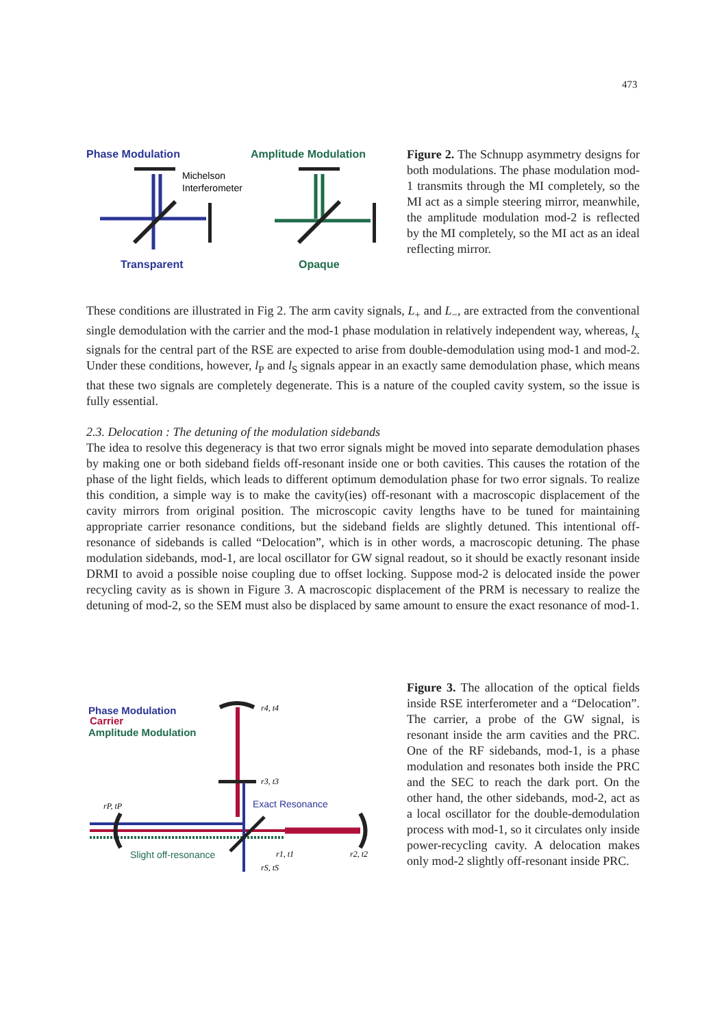473
Phase Modulation
Amplitude Modulation
Michelson
Interferometer
Transparent
Opaque
Figure 2. The Schnupp asymmetry designs for both modulations. The phase modulation mod-1 transmits through the MI completely, so the MI act as a simple steering mirror, meanwhile, the amplitude modulation mod-2 is reflected by the MI completely, so the MI act as an ideal reflecting mirror.
These conditions are illustrated in Fig 2. The arm cavity signals, L<sub>+</sub> and L<sub>−</sub>, are extracted from the conventional single demodulation with the carrier and the mod-1 phase modulation in relatively independent way, whereas, l<sub>x</sub> signals for the central part of the RSE are expected to arise from double-demodulation using mod-1 and mod-2. Under these conditions, however, l<sub>P</sub> and l<sub>S</sub> signals appear in an exactly same demodulation phase, which means that these two signals are completely degenerate. This is a nature of the coupled cavity system, so the issue is fully essential.
2.3. Delocation : The detuning of the modulation sidebands
The idea to resolve this degeneracy is that two error signals might be moved into separate demodulation phases by making one or both sideband fields off-resonant inside one or both cavities. This causes the rotation of the phase of the light fields, which leads to different optimum demodulation phase for two error signals. To realize this condition, a simple way is to make the cavity(ies) off-resonant with a macroscopic displacement of the cavity mirrors from original position. The microscopic cavity lengths have to be tuned for maintaining appropriate carrier resonance conditions, but the sideband fields are slightly detuned. This intentional off-resonance of sidebands is called “Delocation”, which is in other words, a macroscopic detuning. The phase modulation sidebands, mod-1, are local oscillator for GW signal readout, so it should be exactly resonant inside DRMI to avoid a possible noise coupling due to offset locking. Suppose mod-2 is delocated inside the power recycling cavity as is shown in Figure 3. A macroscopic displacement of the PRM is necessary to realize the detuning of mod-2, so the SEM must also be displaced by same amount to ensure the exact resonance of mod-1.
Phase Modulation
Carrier
Amplitude Modulation
r4, t4
r3, t3
Exact Resonance
rP, tP
Slight off-resonance
r1, t1
r2, t2
rS, tS
Figure 3. The allocation of the optical fields inside RSE interferometer and a “Delocation”. The carrier, a probe of the GW signal, is resonant inside the arm cavities and the PRC. One of the RF sidebands, mod-1, is a phase modulation and resonates both inside the PRC and the SEC to reach the dark port. On the other hand, the other sidebands, mod-2, act as a local oscillator for the double-demodulation process with mod-1, so it circulates only inside power-recycling cavity. A delocation makes only mod-2 slightly off-resonant inside PRC.